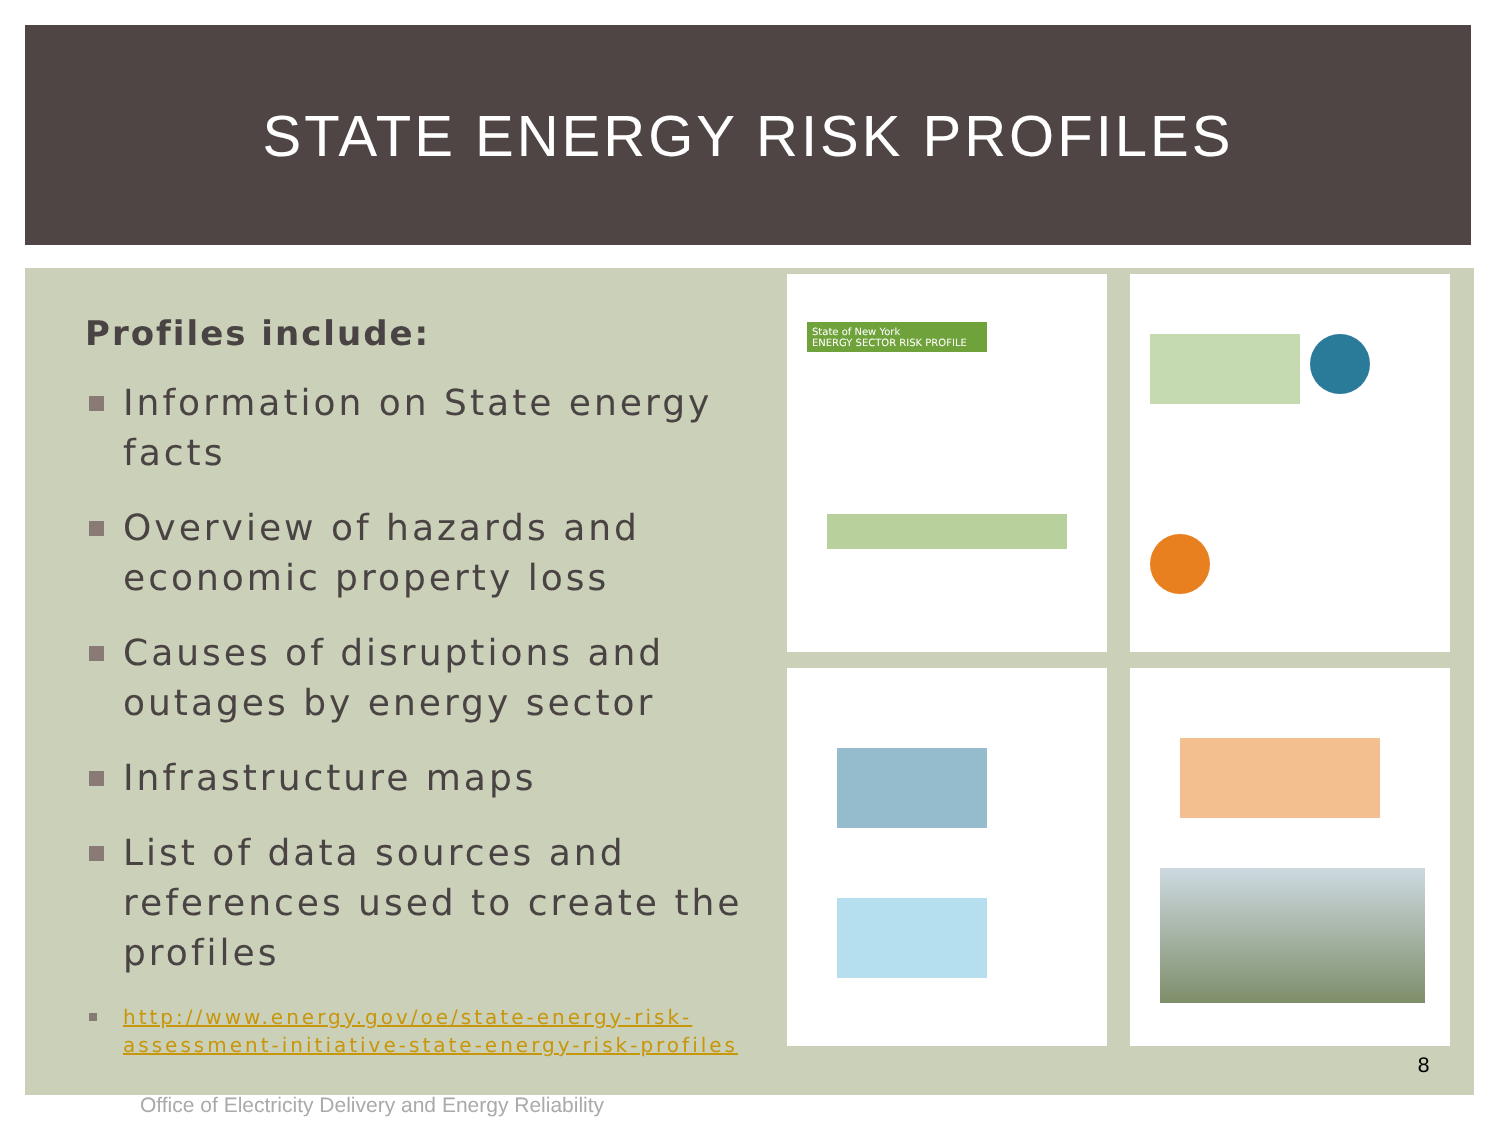STATE ENERGY RISK PROFILES
Profiles include:
Information on State energy facts
Overview of hazards and economic property loss
Causes of disruptions and outages by energy sector
Infrastructure maps
List of data sources and references used to create the profiles
http://www.energy.gov/oe/state-energy-risk-assessment-initiative-state-energy-risk-profiles
State of New York
ENERGY SECTOR RISK PROFILE
8
Office of Electricity Delivery and Energy Reliability